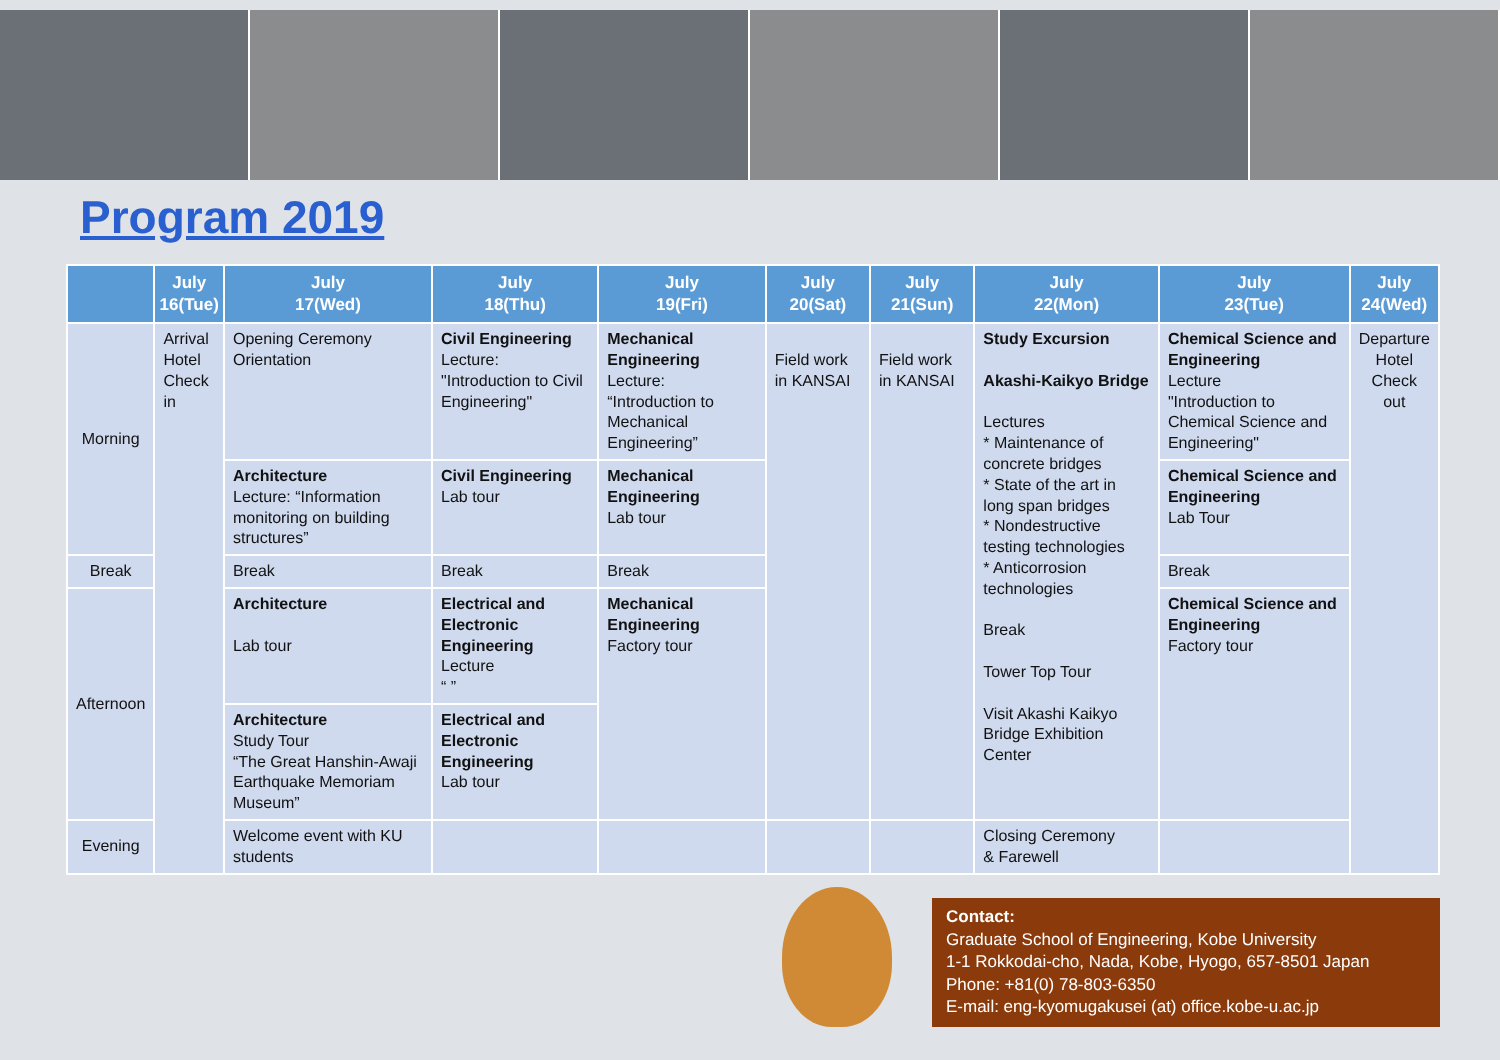Program 2019
| | July 16(Tue) | July 17(Wed) | July 18(Thu) | July 19(Fri) | July 20(Sat) | July 21(Sun) | July 22(Mon) | July 23(Tue) | July 24(Wed) |
| --- | --- | --- | --- | --- | --- | --- | --- | --- | --- |
| Morning | Arrival Hotel Check in | Opening Ceremony Orientation | Civil Engineering Lecture: "Introduction to Civil Engineering" | Mechanical Engineering Lecture: “Introduction to Mechanical Engineering” | Field work in KANSAI | Field work in KANSAI | Study Excursion Akashi-Kaikyo Bridge Lectures * Maintenance of concrete bridges * State of the art in long span bridges * Nondestructive testing technologies * Anticorrosion technologies Break Tower Top Tour Visit Akashi Kaikyo Bridge Exhibition Center | Chemical Science and Engineering Lecture "Introduction to Chemical Science and Engineering" | Departure Hotel Check out |
| | | Architecture Lecture: “Information monitoring on building structures” | Civil Engineering Lab tour | Mechanical Engineering Lab tour | | | | Chemical Science and Engineering Lab Tour | |
| Break | | Break | Break | Break | | | | Break | |
| Afternoon | | Architecture Lab tour | Electrical and Electronic Engineering Lecture “ ” | Mechanical Engineering Factory tour | | | | Chemical Science and Engineering Factory tour | |
| | | Architecture Study Tour “The Great Hanshin-Awaji Earthquake Memoriam Museum” | Electrical and Electronic Engineering Lab tour | | | | | | |
| Evening | | Welcome event with KU students | | | | | Closing Ceremony & Farewell | | |
Contact:
Graduate School of Engineering, Kobe University
1-1 Rokkodai-cho, Nada, Kobe, Hyogo, 657-8501 Japan
Phone: +81(0) 78-803-6350
E-mail: eng-kyomugakusei (at) office.kobe-u.ac.jp